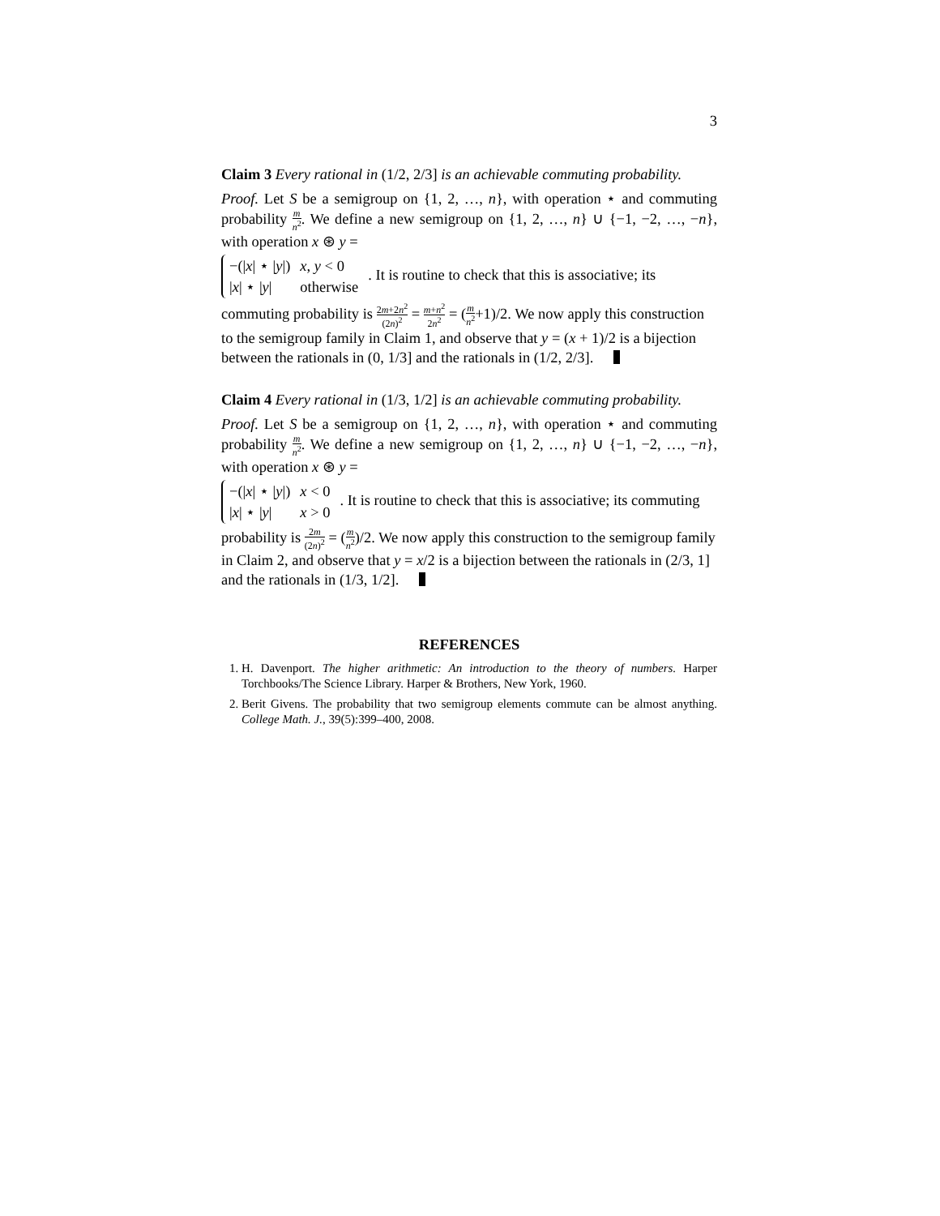3
Claim 3 Every rational in (1/2, 2/3] is an achievable commuting probability.
Proof. Let S be a semigroup on {1, 2, …, n}, with operation ⋆ and commuting probability m n<sup>2</sup>. We define a new semigroup on {1, 2, …, n} ∪ {−1, −2, …, −n}, with operation x ⊛ y =
| −(/ x / ⋆ / y /) | x, y < 0 |
| / x / ⋆ / y / | otherwise |
. It is routine to check that this is associative; its commuting probability is 2m+2n<sup>2</sup> (2n)<sup>2</sup> = m+n<sup>2</sup> 2n<sup>2</sup> = (m n<sup>2</sup>+1)/2. We now apply this construction to the semigroup family in Claim 1, and observe that y = (x + 1)/2 is a bijection between the rationals in (0, 1/3] and the rationals in (1/2, 2/3].
Claim 4 Every rational in (1/3, 1/2] is an achievable commuting probability.
Proof. Let S be a semigroup on {1, 2, …, n}, with operation ⋆ and commuting probability m n<sup>2</sup>. We define a new semigroup on {1, 2, …, n} ∪ {−1, −2, …, −n}, with operation x ⊛ y =
| −(/ x / ⋆ / y /) | x < 0 |
| / x / ⋆ / y / | x > 0 |
. It is routine to check that this is associative; its commuting probability is 2m (2n)<sup>2</sup> = (m n<sup>2</sup>)/2. We now apply this construction to the semigroup family in Claim 2, and observe that y = x/2 is a bijection between the rationals in (2/3, 1] and the rationals in (1/3, 1/2].
REFERENCES
1. H. Davenport. The higher arithmetic: An introduction to the theory of numbers. Harper Torchbooks/The Science Library. Harper & Brothers, New York, 1960.
2. Berit Givens. The probability that two semigroup elements commute can be almost anything. College Math. J., 39(5):399–400, 2008.